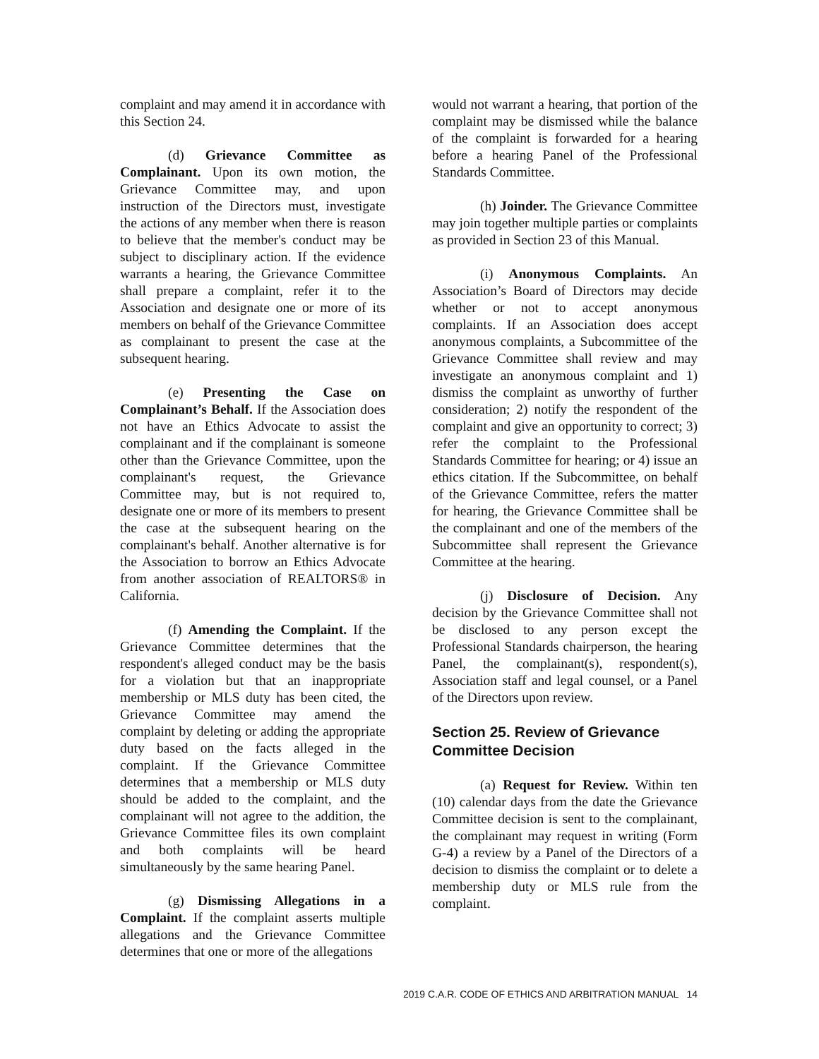complaint and may amend it in accordance with this Section 24.
(d) Grievance Committee as Complainant. Upon its own motion, the Grievance Committee may, and upon instruction of the Directors must, investigate the actions of any member when there is reason to believe that the member's conduct may be subject to disciplinary action. If the evidence warrants a hearing, the Grievance Committee shall prepare a complaint, refer it to the Association and designate one or more of its members on behalf of the Grievance Committee as complainant to present the case at the subsequent hearing.
(e) Presenting the Case on Complainant’s Behalf. If the Association does not have an Ethics Advocate to assist the complainant and if the complainant is someone other than the Grievance Committee, upon the complainant's request, the Grievance Committee may, but is not required to, designate one or more of its members to present the case at the subsequent hearing on the complainant's behalf. Another alternative is for the Association to borrow an Ethics Advocate from another association of REALTORS® in California.
(f) Amending the Complaint. If the Grievance Committee determines that the respondent's alleged conduct may be the basis for a violation but that an inappropriate membership or MLS duty has been cited, the Grievance Committee may amend the complaint by deleting or adding the appropriate duty based on the facts alleged in the complaint. If the Grievance Committee determines that a membership or MLS duty should be added to the complaint, and the complainant will not agree to the addition, the Grievance Committee files its own complaint and both complaints will be heard simultaneously by the same hearing Panel.
(g) Dismissing Allegations in a Complaint. If the complaint asserts multiple allegations and the Grievance Committee determines that one or more of the allegations
would not warrant a hearing, that portion of the complaint may be dismissed while the balance of the complaint is forwarded for a hearing before a hearing Panel of the Professional Standards Committee.
(h) Joinder. The Grievance Committee may join together multiple parties or complaints as provided in Section 23 of this Manual.
(i) Anonymous Complaints. An Association’s Board of Directors may decide whether or not to accept anonymous complaints. If an Association does accept anonymous complaints, a Subcommittee of the Grievance Committee shall review and may investigate an anonymous complaint and 1) dismiss the complaint as unworthy of further consideration; 2) notify the respondent of the complaint and give an opportunity to correct; 3) refer the complaint to the Professional Standards Committee for hearing; or 4) issue an ethics citation. If the Subcommittee, on behalf of the Grievance Committee, refers the matter for hearing, the Grievance Committee shall be the complainant and one of the members of the Subcommittee shall represent the Grievance Committee at the hearing.
(j) Disclosure of Decision. Any decision by the Grievance Committee shall not be disclosed to any person except the Professional Standards chairperson, the hearing Panel, the complainant(s), respondent(s), Association staff and legal counsel, or a Panel of the Directors upon review.
Section 25. Review of Grievance Committee Decision
(a) Request for Review. Within ten (10) calendar days from the date the Grievance Committee decision is sent to the complainant, the complainant may request in writing (Form G-4) a review by a Panel of the Directors of a decision to dismiss the complaint or to delete a membership duty or MLS rule from the complaint.
2019 C.A.R. CODE OF ETHICS AND ARBITRATION MANUAL 14